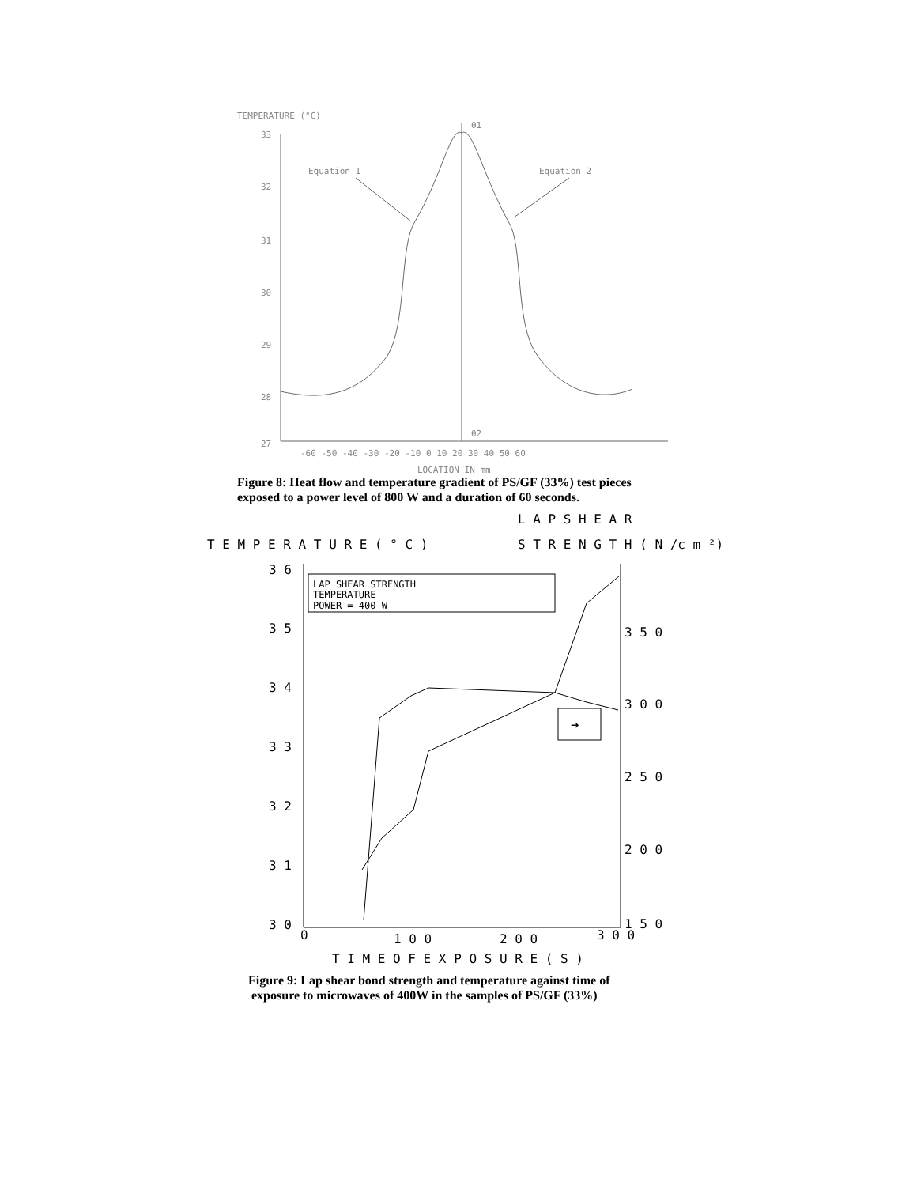TEMPERATURE (°C)
33
32
31
30
29
28
27
Equation 1
Equation 2
θ1
θ2
-60 -50 -40 -30 -20 -10 0 10 20 30 40 50 60
LOCATION IN mm
Figure 8: Heat flow and temperature gradient of PS/GF (33%) test pieces
exposed to a power level of 800 W and a duration of 60 seconds.
L A P S H E A R
T E M P E R A T U R E ( ° C )
S T R E N G T H ( N /c m ²)
3 6
3 5
3 4
3 3
3 2
3 1
3 0
3 5 0
3 0 0
2 5 0
2 0 0
1 5 0
0
1 0 0
2 0 0
3 0 0
T I M E O F E X P O S U R E ( S )
LAP SHEAR STRENGTH
TEMPERATURE
POWER = 400 W
➔
Figure 9: Lap shear bond strength and temperature against time of
exposure to microwaves of 400W in the samples of PS/GF (33%)